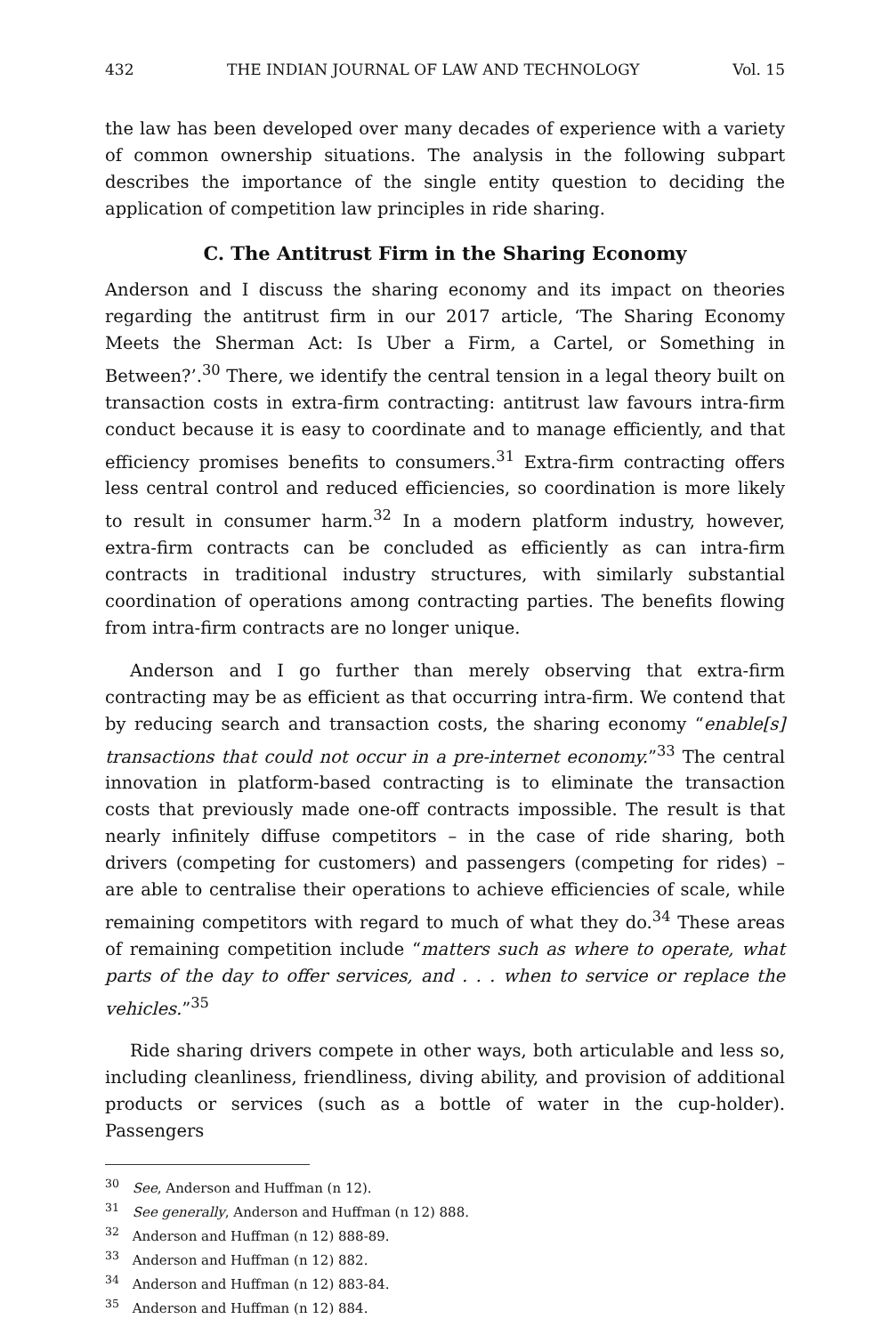432 THE INDIAN JOURNAL OF LAW AND TECHNOLOGY Vol. 15
the law has been developed over many decades of experience with a variety of common ownership situations. The analysis in the following subpart describes the importance of the single entity question to deciding the application of competition law principles in ride sharing.
C. The Antitrust Firm in the Sharing Economy
Anderson and I discuss the sharing economy and its impact on theories regarding the antitrust firm in our 2017 article, ‘The Sharing Economy Meets the Sherman Act: Is Uber a Firm, a Cartel, or Something in Between?’.<sup>30</sup> There, we identify the central tension in a legal theory built on transaction costs in extra-firm contracting: antitrust law favours intra-firm conduct because it is easy to coordinate and to manage efficiently, and that efficiency promises benefits to consumers.<sup>31</sup> Extra-firm contracting offers less central control and reduced efficiencies, so coordination is more likely to result in consumer harm.<sup>32</sup> In a modern platform industry, however, extra-firm contracts can be concluded as efficiently as can intra-firm contracts in traditional industry structures, with similarly substantial coordination of operations among contracting parties. The benefits flowing from intra-firm contracts are no longer unique.
Anderson and I go further than merely observing that extra-firm contracting may be as efficient as that occurring intra-firm. We contend that by reducing search and transaction costs, the sharing economy “enable[s] transactions that could not occur in a pre-internet economy.”<sup>33</sup> The central innovation in platform-based contracting is to eliminate the transaction costs that previously made one-off contracts impossible. The result is that nearly infinitely diffuse competitors – in the case of ride sharing, both drivers (competing for customers) and passengers (competing for rides) – are able to centralise their operations to achieve efficiencies of scale, while remaining competitors with regard to much of what they do.<sup>34</sup> These areas of remaining competition include “matters such as where to operate, what parts of the day to offer services, and . . . when to service or replace the vehicles.”<sup>35</sup>
Ride sharing drivers compete in other ways, both articulable and less so, including cleanliness, friendliness, diving ability, and provision of additional products or services (such as a bottle of water in the cup-holder). Passengers
<sup>30</sup> See, Anderson and Huffman (n 12).
<sup>31</sup> See generally, Anderson and Huffman (n 12) 888.
<sup>32</sup> Anderson and Huffman (n 12) 888-89.
<sup>33</sup> Anderson and Huffman (n 12) 882.
<sup>34</sup> Anderson and Huffman (n 12) 883-84.
<sup>35</sup> Anderson and Huffman (n 12) 884.